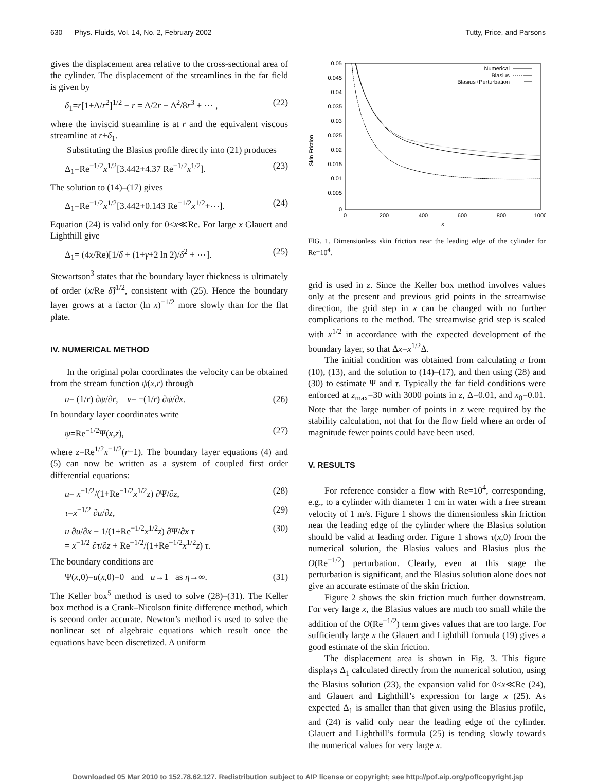630 Phys. Fluids, Vol. 14, No. 2, February 2002 Tutty, Price, and Parsons
gives the displacement area relative to the cross-sectional area of the cylinder. The displacement of the streamlines in the far field is given by
δ<sub>1</sub>=r[1+Δ/r<sup>2</sup>]<sup>1/2</sup> − r = Δ/2r − Δ<sup>2</sup>/8r<sup>3</sup> + ⋯ , (22)
where the inviscid streamline is at r and the equivalent viscous streamline at r+δ<sub>1</sub>.
Substituting the Blasius profile directly into (21) produces
Δ<sub>1</sub>=Re<sup>−1/2</sup>x<sup>1/2</sup>[3.442+4.37 Re<sup>−1/2</sup>x<sup>1/2</sup>]. (23)
The solution to (14)–(17) gives
Δ<sub>1</sub>=Re<sup>−1/2</sup>x<sup>1/2</sup>[3.442+0.143 Re<sup>−1/2</sup>x<sup>1/2</sup>+⋯]. (24)
Equation (24) is valid only for 0<x≪Re. For large x Glauert and Lighthill give
Δ<sub>1</sub>= (4x/Re)[1/δ + (1+γ+2 ln 2)/δ<sup>2</sup> + ⋯]. (25)
Stewartson<sup>3</sup> states that the boundary layer thickness is ultimately of order (x/Re δ̂)<sup>1/2</sup>, consistent with (25). Hence the boundary layer grows at a factor (ln x)<sup>−1/2</sup> more slowly than for the flat plate.
IV. NUMERICAL METHOD
In the original polar coordinates the velocity can be obtained from the stream function ψ(x,r) through
u= (1/r) ∂ψ/∂r, v= −(1/r) ∂ψ/∂x. (26)
In boundary layer coordinates write
ψ=Re<sup>−1/2</sup>Ψ(x,z), (27)
where z=Re<sup>1/2</sup>x<sup>−1/2</sup>(r−1). The boundary layer equations (4) and (5) can now be written as a system of coupled first order differential equations:
u= x<sup>−1/2</sup>/(1+Re<sup>−1/2</sup>x<sup>1/2</sup>z) ∂Ψ/∂z, (28)
τ=x<sup>−1/2</sup> ∂u/∂z, (29)
u ∂u/∂x − 1/(1+Re<sup>−1/2</sup>x<sup>1/2</sup>z) ∂Ψ/∂x τ
= x<sup>−1/2</sup> ∂τ/∂z + Re<sup>−1/2</sup>/(1+Re<sup>−1/2</sup>x<sup>1/2</sup>z) τ. (30)
The boundary conditions are
Ψ(x,0)=u(x,0)=0 and u→1 as η→∞. (31)
The Keller box<sup>5</sup> method is used to solve (28)–(31). The Keller box method is a Crank–Nicolson finite difference method, which is second order accurate. Newton’s method is used to solve the nonlinear set of algebraic equations which result once the equations have been discretized. A uniform
Skin Friction
0.05
0.045
0.04
0.035
0.03
0.025
0.02
0.015
0.01
0.005
0
0
200
400
600
800
1000
x
Numerical
Blasius
Blasius+Perturbation
FIG. 1. Dimensionless skin friction near the leading edge of the cylinder for Re=10<sup>4</sup>.
grid is used in z. Since the Keller box method involves values only at the present and previous grid points in the streamwise direction, the grid step in x can be changed with no further complications to the method. The streamwise grid step is scaled with x<sup>1/2</sup> in accordance with the expected development of the boundary layer, so that Δx=x<sup>1/2</sup>Δ.
The initial condition was obtained from calculating u from (10), (13), and the solution to (14)–(17), and then using (28) and (30) to estimate Ψ and τ. Typically the far field conditions were enforced at z<sub>max</sub>=30 with 3000 points in z, Δ=0.01, and x<sub>0</sub>=0.01. Note that the large number of points in z were required by the stability calculation, not that for the flow field where an order of magnitude fewer points could have been used.
V. RESULTS
For reference consider a flow with Re=10<sup>4</sup>, corresponding, e.g., to a cylinder with diameter 1 cm in water with a free stream velocity of 1 m/s. Figure 1 shows the dimensionless skin friction near the leading edge of the cylinder where the Blasius solution should be valid at leading order. Figure 1 shows τ(x,0) from the numerical solution, the Blasius values and Blasius plus the O(Re<sup>−1/2</sup>) perturbation. Clearly, even at this stage the perturbation is significant, and the Blasius solution alone does not give an accurate estimate of the skin friction.
Figure 2 shows the skin friction much further downstream. For very large x, the Blasius values are much too small while the addition of the O(Re<sup>−1/2</sup>) term gives values that are too large. For sufficiently large x the Glauert and Lighthill formula (19) gives a good estimate of the skin friction.
The displacement area is shown in Fig. 3. This figure displays Δ<sub>1</sub> calculated directly from the numerical solution, using the Blasius solution (23), the expansion valid for 0<x≪Re (24), and Glauert and Lighthill’s expression for large x (25). As expected Δ<sub>1</sub> is smaller than that given using the Blasius profile, and (24) is valid only near the leading edge of the cylinder. Glauert and Lighthill’s formula (25) is tending slowly towards the numerical values for very large x.
Downloaded 05 Mar 2010 to 152.78.62.127. Redistribution subject to AIP license or copyright; see http://pof.aip.org/pof/copyright.jsp